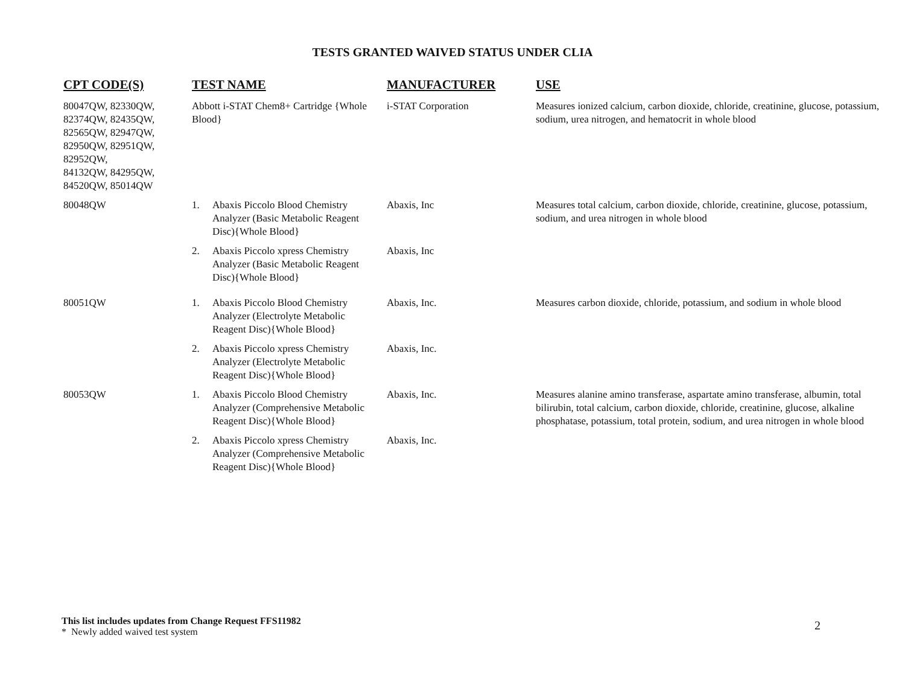TESTS GRANTED WAIVED STATUS UNDER CLIA
| CPT CODE(S) | TEST NAME | MANUFACTURER | USE |
| --- | --- | --- | --- |
| 80047QW, 82330QW, 82374QW, 82435QW, 82565QW, 82947QW, 82950QW, 82951QW, 82952QW, 84132QW, 84295QW, 84520QW, 85014QW | Abbott i-STAT Chem8+ Cartridge {Whole Blood} | i-STAT Corporation | Measures ionized calcium, carbon dioxide, chloride, creatinine, glucose, potassium, sodium, urea nitrogen, and hematocrit in whole blood |
| 80048QW | 1. Abaxis Piccolo Blood Chemistry Analyzer (Basic Metabolic Reagent Disc){Whole Blood} | Abaxis, Inc | Measures total calcium, carbon dioxide, chloride, creatinine, glucose, potassium, sodium, and urea nitrogen in whole blood |
| | 2. Abaxis Piccolo xpress Chemistry Analyzer (Basic Metabolic Reagent Disc){Whole Blood} | Abaxis, Inc | |
| 80051QW | 1. Abaxis Piccolo Blood Chemistry Analyzer (Electrolyte Metabolic Reagent Disc){Whole Blood} | Abaxis, Inc. | Measures carbon dioxide, chloride, potassium, and sodium in whole blood |
| | 2. Abaxis Piccolo xpress Chemistry Analyzer (Electrolyte Metabolic Reagent Disc){Whole Blood} | Abaxis, Inc. | |
| 80053QW | 1. Abaxis Piccolo Blood Chemistry Analyzer (Comprehensive Metabolic Reagent Disc){Whole Blood} | Abaxis, Inc. | Measures alanine amino transferase, aspartate amino transferase, albumin, total bilirubin, total calcium, carbon dioxide, chloride, creatinine, glucose, alkaline phosphatase, potassium, total protein, sodium, and urea nitrogen in whole blood |
| | 2. Abaxis Piccolo xpress Chemistry Analyzer (Comprehensive Metabolic Reagent Disc){Whole Blood} | Abaxis, Inc. | |
This list includes updates from Change Request FFS11982
* Newly added waived test system
2